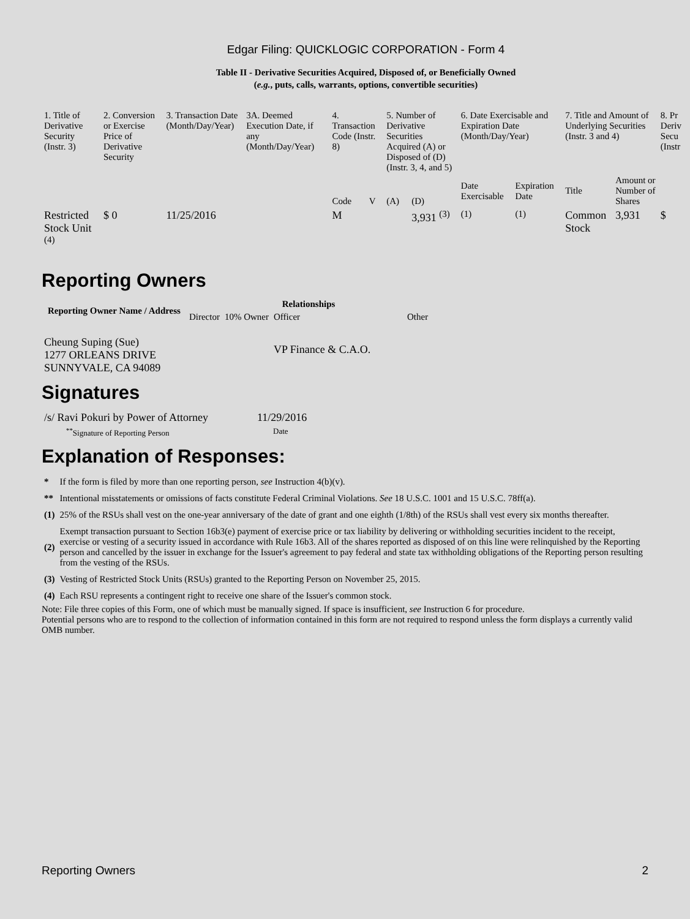Edgar Filing: QUICKLOGIC CORPORATION - Form 4
Table II - Derivative Securities Acquired, Disposed of, or Beneficially Owned
(e.g., puts, calls, warrants, options, convertible securities)
| 1. Title of Derivative Security (Instr. 3) | 2. Conversion or Exercise Price of Derivative Security | 3. Transaction Date (Month/Day/Year) | 3A. Deemed Execution Date, if any (Month/Day/Year) | 4. Transaction Code (Instr. 8) | | 5. Number of Derivative Securities Acquired (A) or Disposed of (D) (Instr. 3, 4, and 5) | | 6. Date Exercisable and Expiration Date (Month/Day/Year) | | 7. Title and Amount of Underlying Securities (Instr. 3 and 4) | | 8. Pr Deriv Secu (Instr |
| | | | | Code | V | (A) | (D) | Date Exercisable | Expiration Date | Title | Amount or Number of Shares | |
| Restricted Stock Unit <sup>(4)</sup> | $ 0 | 11/25/2016 | | M | | | 3,931 <sup>(3)</sup> | <sup>(1)</sup> | <sup>(1)</sup> | Common Stock | 3,931 | $ |
Reporting Owners
| Reporting Owner Name / Address | Relationships | | | |
| --- | --- | --- | --- | --- |
| | Director | 10% Owner | Officer | Other |
| Cheung Suping (Sue) 1277 ORLEANS DRIVE SUNNYVALE, CA 94089 | | | VP Finance & C.A.O. | |
Signatures
| /s/ Ravi Pokuri by Power of Attorney | 11/29/2016 |
| <sup>**</sup> Signature of Reporting Person | Date |
Explanation of Responses:
| * | If the form is filed by more than one reporting person, see Instruction 4(b)(v). |
| ** | Intentional misstatements or omissions of facts constitute Federal Criminal Violations. See 18 U.S.C. 1001 and 15 U.S.C. 78ff(a). |
| (1) | 25% of the RSUs shall vest on the one-year anniversary of the date of grant and one eighth (1/8th) of the RSUs shall vest every six months thereafter. |
| (2) | Exempt transaction pursuant to Section 16b3(e) payment of exercise price or tax liability by delivering or withholding securities incident to the receipt, exercise or vesting of a security issued in accordance with Rule 16b3. All of the shares reported as disposed of on this line were relinquished by the Reporting person and cancelled by the issuer in exchange for the Issuer's agreement to pay federal and state tax withholding obligations of the Reporting person resulting from the vesting of the RSUs. |
| (3) | Vesting of Restricted Stock Units (RSUs) granted to the Reporting Person on November 25, 2015. |
| (4) | Each RSU represents a contingent right to receive one share of the Issuer's common stock. |
Note: File three copies of this Form, one of which must be manually signed. If space is insufficient, see Instruction 6 for procedure.
Potential persons who are to respond to the collection of information contained in this form are not required to respond unless the form displays a currently valid OMB number.
Reporting Owners 2